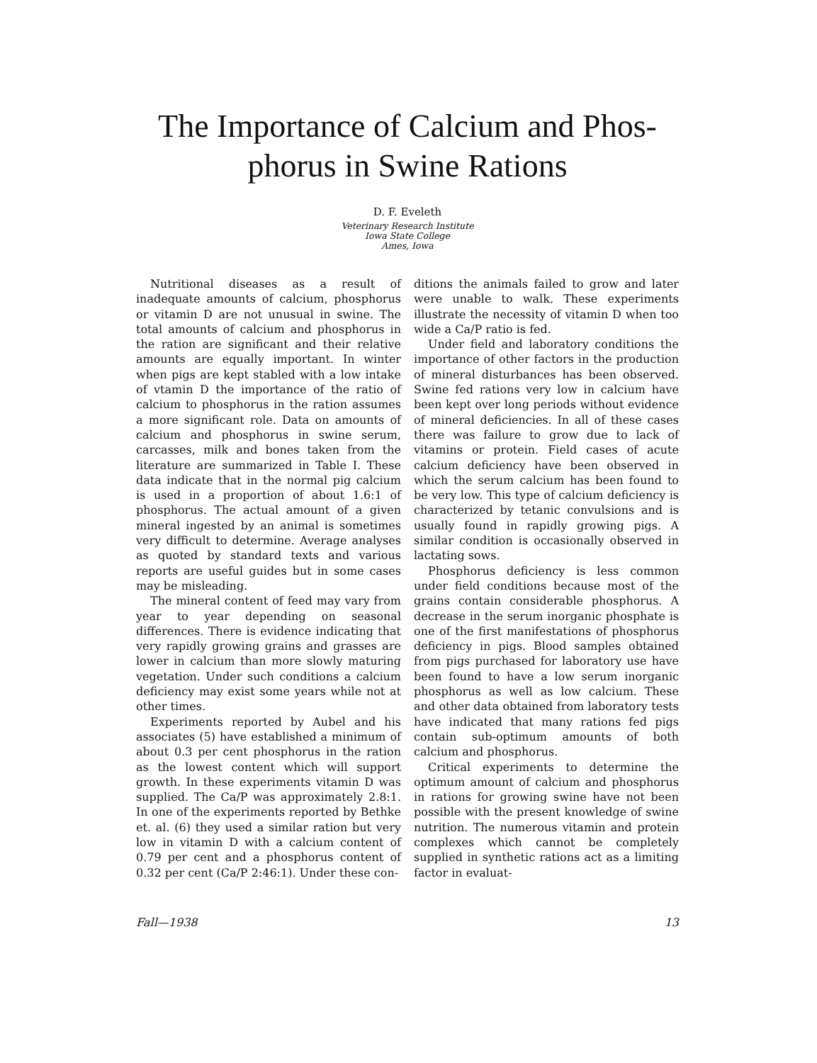The Importance of Calcium and Phos-
phorus in Swine Rations
D. F. Eveleth
Veterinary Research Institute
Iowa State College
Ames, Iowa
Nutritional diseases as a result of inadequate amounts of calcium, phosphorus or vitamin D are not unusual in swine. The total amounts of calcium and phosphorus in the ration are significant and their relative amounts are equally important. In winter when pigs are kept stabled with a low intake of vtamin D the importance of the ratio of calcium to phosphorus in the ration assumes a more significant role. Data on amounts of calcium and phosphorus in swine serum, carcasses, milk and bones taken from the literature are summarized in Table I. These data indicate that in the normal pig calcium is used in a proportion of about 1.6:1 of phosphorus. The actual amount of a given mineral ingested by an animal is sometimes very difficult to determine. Average analyses as quoted by standard texts and various reports are useful guides but in some cases may be misleading.
The mineral content of feed may vary from year to year depending on seasonal differences. There is evidence indicating that very rapidly growing grains and grasses are lower in calcium than more slowly maturing vegetation. Under such conditions a calcium deficiency may exist some years while not at other times.
Experiments reported by Aubel and his associates (5) have established a minimum of about 0.3 per cent phosphorus in the ration as the lowest content which will support growth. In these experiments vitamin D was supplied. The Ca/P was approximately 2.8:1. In one of the experiments reported by Bethke et. al. (6) they used a similar ration but very low in vitamin D with a calcium content of 0.79 per cent and a phosphorus content of 0.32 per cent (Ca/P 2:46:1). Under these con-
ditions the animals failed to grow and later were unable to walk. These experiments illustrate the necessity of vitamin D when too wide a Ca/P ratio is fed.
Under field and laboratory conditions the importance of other factors in the production of mineral disturbances has been observed. Swine fed rations very low in calcium have been kept over long periods without evidence of mineral deficiencies. In all of these cases there was failure to grow due to lack of vitamins or protein. Field cases of acute calcium deficiency have been observed in which the serum calcium has been found to be very low. This type of calcium deficiency is characterized by tetanic convulsions and is usually found in rapidly growing pigs. A similar condition is occasionally observed in lactating sows.
Phosphorus deficiency is less common under field conditions because most of the grains contain considerable phosphorus. A decrease in the serum inorganic phosphate is one of the first manifestations of phosphorus deficiency in pigs. Blood samples obtained from pigs purchased for laboratory use have been found to have a low serum inorganic phosphorus as well as low calcium. These and other data obtained from laboratory tests have indicated that many rations fed pigs contain sub-optimum amounts of both calcium and phosphorus.
Critical experiments to determine the optimum amount of calcium and phosphorus in rations for growing swine have not been possible with the present knowledge of swine nutrition. The numerous vitamin and protein complexes which cannot be completely supplied in synthetic rations act as a limiting factor in evaluat-
Fall—1938 13